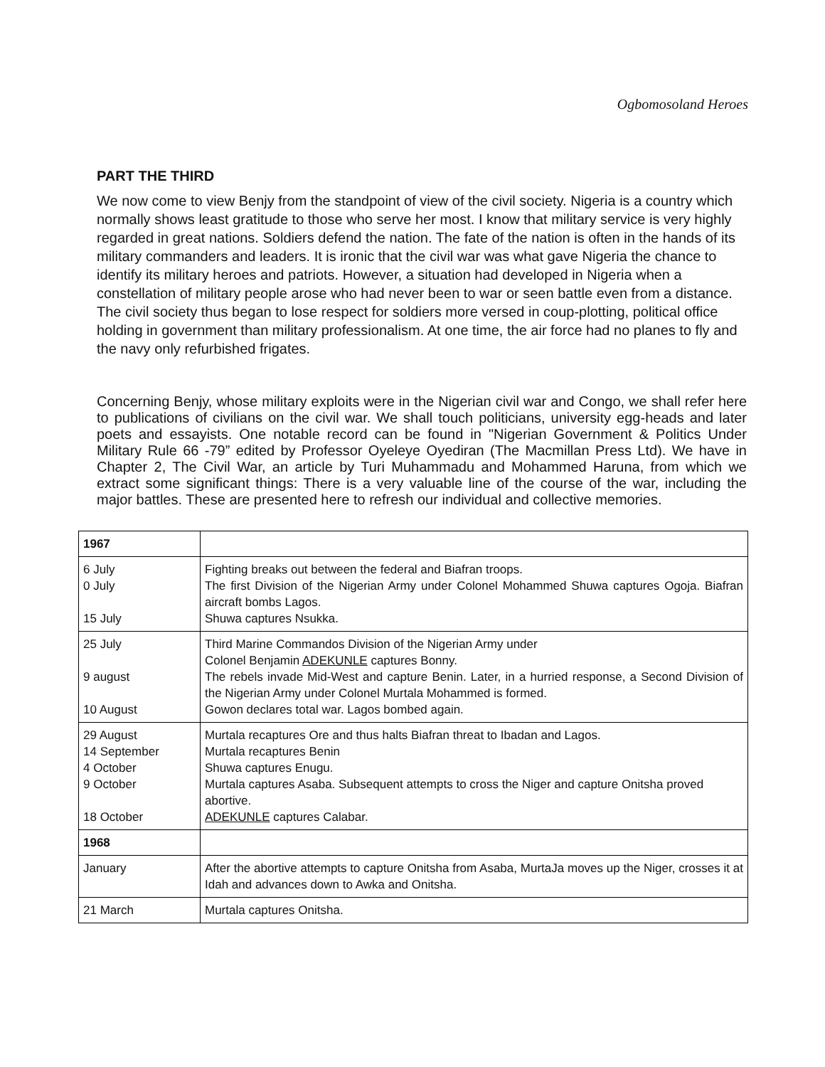Ogbomosoland Heroes
PART THE THIRD
We now come to view Benjy from the standpoint of view of the civil society. Nigeria is a country which normally shows least gratitude to those who serve her most. I know that military service is very highly regarded in great nations. Soldiers defend the nation. The fate of the nation is often in the hands of its military commanders and leaders. It is ironic that the civil war was what gave Nigeria the chance to identify its military heroes and patriots. However, a situation had developed in Nigeria when a constellation of military people arose who had never been to war or seen battle even from a distance. The civil society thus began to lose respect for soldiers more versed in coup-plotting, political office holding in government than military professionalism. At one time, the air force had no planes to fly and the navy only refurbished frigates.
Concerning Benjy, whose military exploits were in the Nigerian civil war and Congo, we shall refer here to publications of civilians on the civil war. We shall touch politicians, university egg-heads and later poets and essayists. One notable record can be found in "Nigerian Government & Politics Under Military Rule 66 -79” edited by Professor Oyeleye Oyediran (The Macmillan Press Ltd). We have in Chapter 2, The Civil War, an article by Turi Muhammadu and Mohammed Haruna, from which we extract some significant things: There is a very valuable line of the course of the war, including the major battles. These are presented here to refresh our individual and collective memories.
| 1967 | |
| 6 July 0 July 15 July | Fighting breaks out between the federal and Biafran troops. The first Division of the Nigerian Army under Colonel Mohammed Shuwa captures Ogoja. Biafran aircraft bombs Lagos. Shuwa captures Nsukka. |
| 25 July 9 august 10 August | Third Marine Commandos Division of the Nigerian Army under Colonel Benjamin ADEKUNLE captures Bonny. The rebels invade Mid-West and capture Benin. Later, in a hurried response, a Second Division of the Nigerian Army under Colonel Murtala Mohammed is formed. Gowon declares total war. Lagos bombed again. |
| 29 August 14 September 4 October 9 October 18 October | Murtala recaptures Ore and thus halts Biafran threat to Ibadan and Lagos. Murtala recaptures Benin Shuwa captures Enugu. Murtala captures Asaba. Subsequent attempts to cross the Niger and capture Onitsha proved abortive. ADEKUNLE captures Calabar. |
| 1968 | |
| January | After the abortive attempts to capture Onitsha from Asaba, MurtaJa moves up the Niger, crosses it at Idah and advances down to Awka and Onitsha. |
| 21 March | Murtala captures Onitsha. |